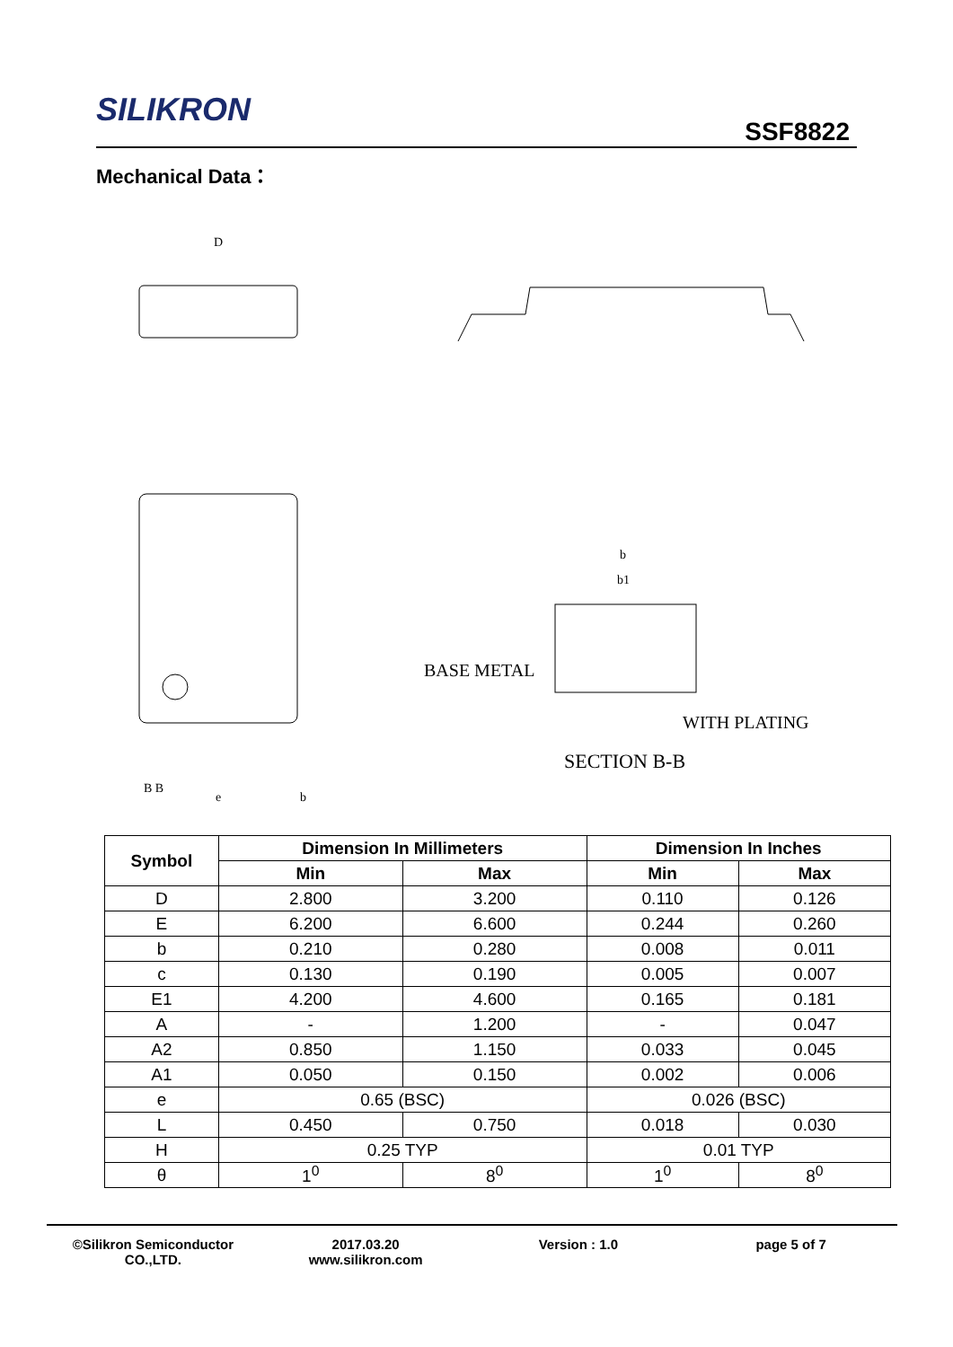SILIKRON
SSF8822
Mechanical Data：
BASE METAL
WITH PLATING
SECTION B-B
D
B B
e
b
b
b1
| Symbol | Dimension In Millimeters | | Dimension In Inches | |
| --- | --- | --- | --- | --- |
| | Min | Max | Min | Max |
| D | 2.800 | 3.200 | 0.110 | 0.126 |
| E | 6.200 | 6.600 | 0.244 | 0.260 |
| b | 0.210 | 0.280 | 0.008 | 0.011 |
| c | 0.130 | 0.190 | 0.005 | 0.007 |
| E1 | 4.200 | 4.600 | 0.165 | 0.181 |
| A | - | 1.200 | - | 0.047 |
| A2 | 0.850 | 1.150 | 0.033 | 0.045 |
| A1 | 0.050 | 0.150 | 0.002 | 0.006 |
| e | 0.65 (BSC) | | 0.026 (BSC) | |
| L | 0.450 | 0.750 | 0.018 | 0.030 |
| H | 0.25 TYP | | 0.01 TYP | |
| θ | 1<sup>0</sup> | 8<sup>0</sup> | 1<sup>0</sup> | 8<sup>0</sup> |
©Silikron Semiconductor CO.,LTD.
2017.03.20
www.silikron.com
Version : 1.0 page 5 of 7